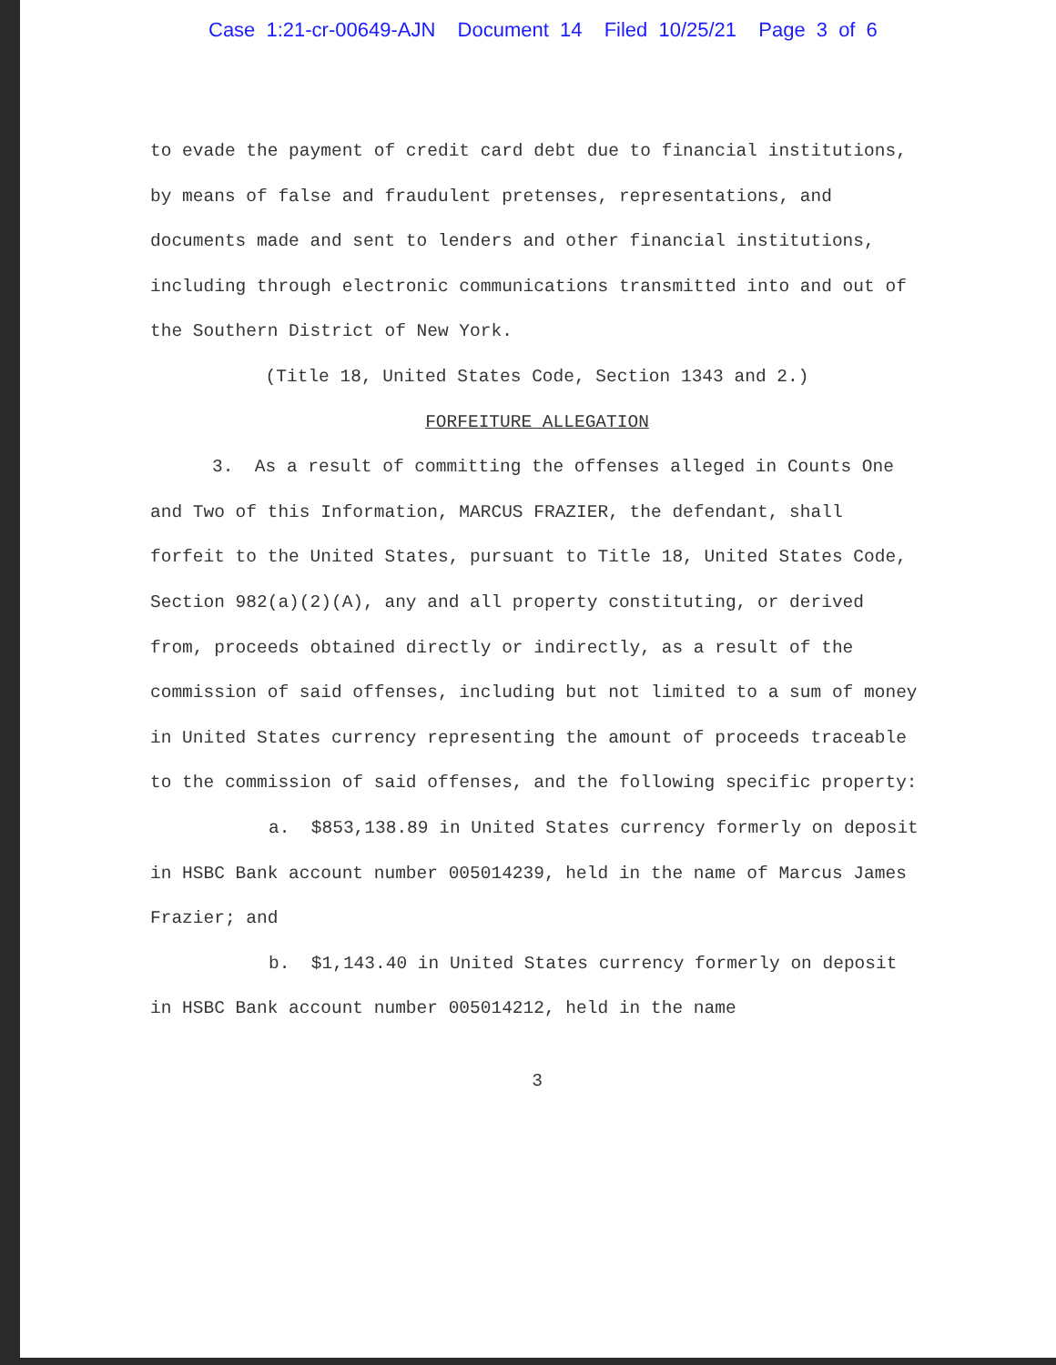Case 1:21-cr-00649-AJN Document 14 Filed 10/25/21 Page 3 of 6
to evade the payment of credit card debt due to financial institutions, by means of false and fraudulent pretenses, representations, and documents made and sent to lenders and other financial institutions, including through electronic communications transmitted into and out of the Southern District of New York.
(Title 18, United States Code, Section 1343 and 2.)
FORFEITURE ALLEGATION
3. As a result of committing the offenses alleged in Counts One and Two of this Information, MARCUS FRAZIER, the defendant, shall forfeit to the United States, pursuant to Title 18, United States Code, Section 982(a)(2)(A), any and all property constituting, or derived from, proceeds obtained directly or indirectly, as a result of the commission of said offenses, including but not limited to a sum of money in United States currency representing the amount of proceeds traceable to the commission of said offenses, and the following specific property:
a. $853,138.89 in United States currency formerly on deposit in HSBC Bank account number 005014239, held in the name of Marcus James Frazier; and
b. $1,143.40 in United States currency formerly on deposit in HSBC Bank account number 005014212, held in the name
3